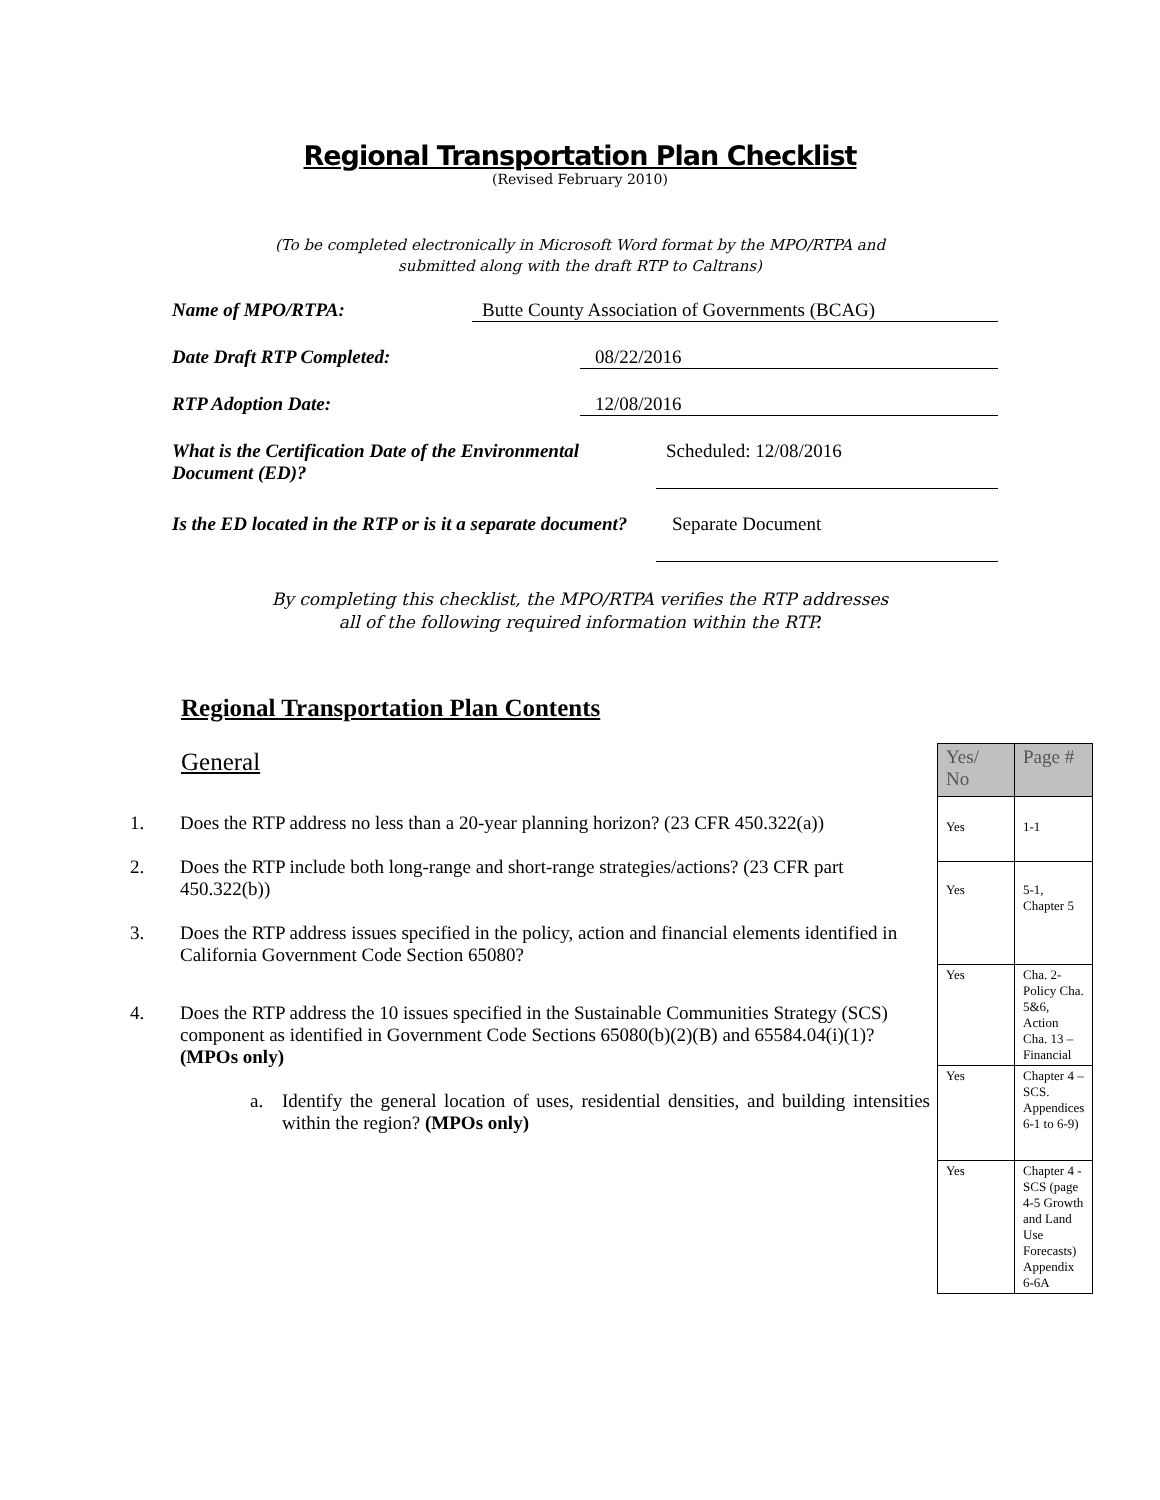Regional Transportation Plan Checklist
(Revised February 2010)
(To be completed electronically in Microsoft Word format by the MPO/RTPA and
submitted along with the draft RTP to Caltrans)
Name of MPO/RTPA: Butte County Association of Governments (BCAG)
Date Draft RTP Completed: 08/22/2016
RTP Adoption Date: 12/08/2016
What is the Certification Date of the Environmental Document (ED)? Scheduled: 12/08/2016
Is the ED located in the RTP or is it a separate document? Separate Document
By completing this checklist, the MPO/RTPA verifies the RTP addresses
all of the following required information within the RTP.
Regional Transportation Plan Contents
General
1. Does the RTP address no less than a 20-year planning horizon? (23 CFR 450.322(a))
2. Does the RTP include both long-range and short-range strategies/actions? (23 CFR part 450.322(b))
3. Does the RTP address issues specified in the policy, action and financial elements identified in California Government Code Section 65080?
4. Does the RTP address the 10 issues specified in the Sustainable Communities Strategy (SCS) component as identified in Government Code Sections 65080(b)(2)(B) and 65584.04(i)(1)? (MPOs only)
a. Identify the general location of uses, residential densities, and building intensities within the region? (MPOs only)
| Yes/ No | Page # |
| --- | --- |
| Yes | 1-1 |
| Yes | 5-1, Chapter 5 |
| Yes | Cha. 2-Policy Cha. 5&6, Action Cha. 13 – Financial |
| Yes | Chapter 4 – SCS. Appendices 6-1 to 6-9) |
| Yes | Chapter 4 - SCS (page 4-5 Growth and Land Use Forecasts) Appendix 6-6A |